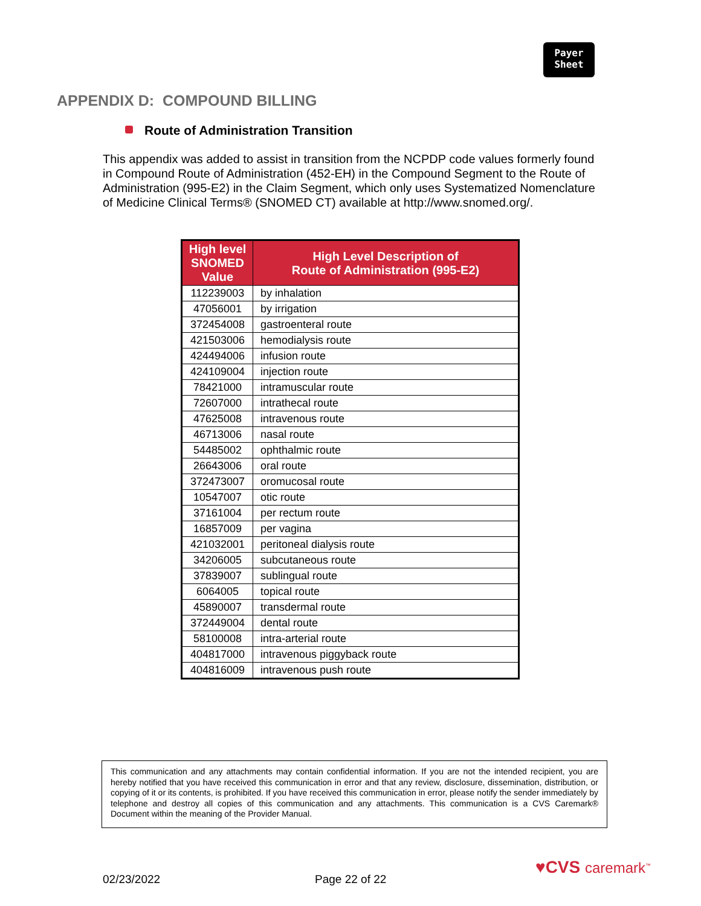Payer
Sheet
APPENDIX D: COMPOUND BILLING
Route of Administration Transition
This appendix was added to assist in transition from the NCPDP code values formerly found in Compound Route of Administration (452-EH) in the Compound Segment to the Route of Administration (995-E2) in the Claim Segment, which only uses Systematized Nomenclature of Medicine Clinical Terms® (SNOMED CT) available at http://www.snomed.org/.
| High level SNOMED Value | High Level Description of Route of Administration (995-E2) |
| --- | --- |
| 112239003 | by inhalation |
| 47056001 | by irrigation |
| 372454008 | gastroenteral route |
| 421503006 | hemodialysis route |
| 424494006 | infusion route |
| 424109004 | injection route |
| 78421000 | intramuscular route |
| 72607000 | intrathecal route |
| 47625008 | intravenous route |
| 46713006 | nasal route |
| 54485002 | ophthalmic route |
| 26643006 | oral route |
| 372473007 | oromucosal route |
| 10547007 | otic route |
| 37161004 | per rectum route |
| 16857009 | per vagina |
| 421032001 | peritoneal dialysis route |
| 34206005 | subcutaneous route |
| 37839007 | sublingual route |
| 6064005 | topical route |
| 45890007 | transdermal route |
| 372449004 | dental route |
| 58100008 | intra-arterial route |
| 404817000 | intravenous piggyback route |
| 404816009 | intravenous push route |
This communication and any attachments may contain confidential information. If you are not the intended recipient, you are hereby notified that you have received this communication in error and that any review, disclosure, dissemination, distribution, or copying of it or its contents, is prohibited. If you have received this communication in error, please notify the sender immediately by telephone and destroy all copies of this communication and any attachments. This communication is a CVS Caremark® Document within the meaning of the Provider Manual.
02/23/2022 Page 22 of 22
♥CVS caremark<sup>™</sup>